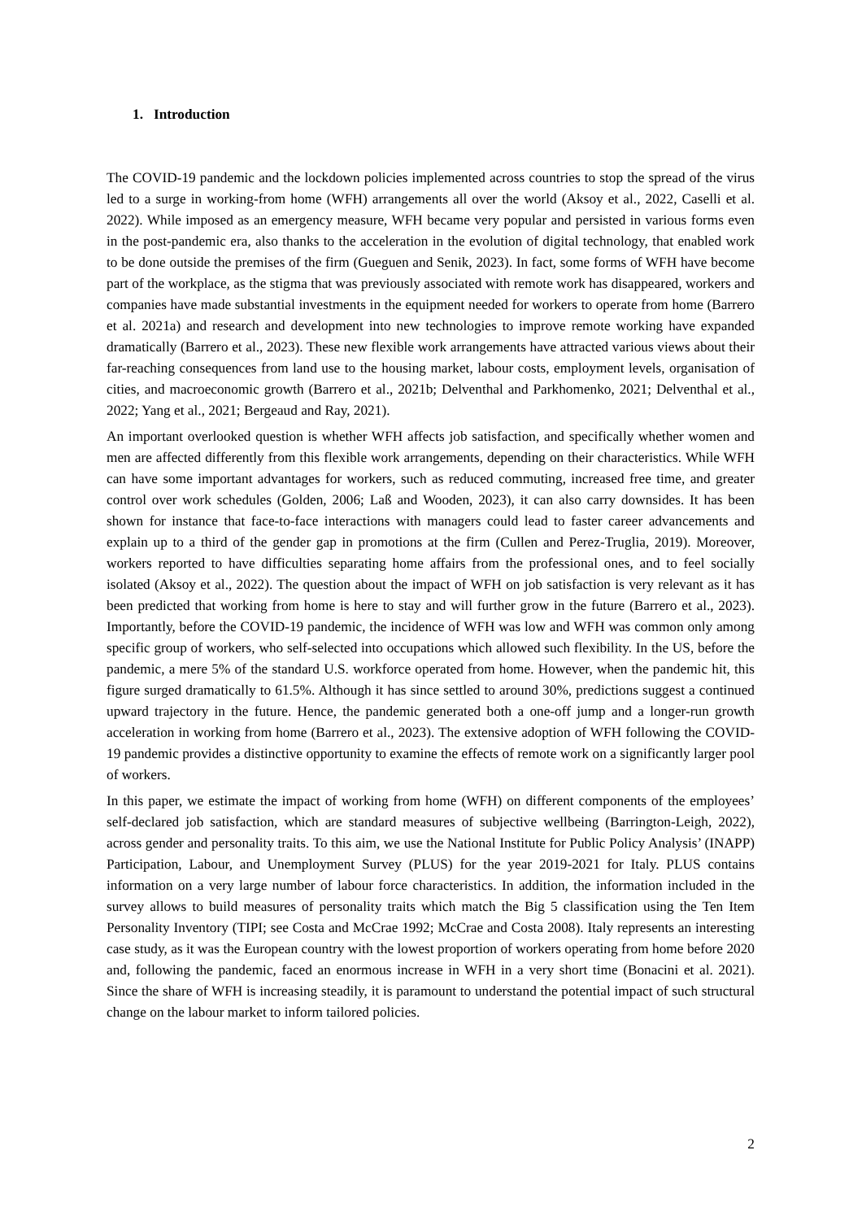1. Introduction
The COVID-19 pandemic and the lockdown policies implemented across countries to stop the spread of the virus led to a surge in working-from home (WFH) arrangements all over the world (Aksoy et al., 2022, Caselli et al. 2022). While imposed as an emergency measure, WFH became very popular and persisted in various forms even in the post-pandemic era, also thanks to the acceleration in the evolution of digital technology, that enabled work to be done outside the premises of the firm (Gueguen and Senik, 2023). In fact, some forms of WFH have become part of the workplace, as the stigma that was previously associated with remote work has disappeared, workers and companies have made substantial investments in the equipment needed for workers to operate from home (Barrero et al. 2021a) and research and development into new technologies to improve remote working have expanded dramatically (Barrero et al., 2023). These new flexible work arrangements have attracted various views about their far-reaching consequences from land use to the housing market, labour costs, employment levels, organisation of cities, and macroeconomic growth (Barrero et al., 2021b; Delventhal and Parkhomenko, 2021; Delventhal et al., 2022; Yang et al., 2021; Bergeaud and Ray, 2021).
An important overlooked question is whether WFH affects job satisfaction, and specifically whether women and men are affected differently from this flexible work arrangements, depending on their characteristics. While WFH can have some important advantages for workers, such as reduced commuting, increased free time, and greater control over work schedules (Golden, 2006; Laß and Wooden, 2023), it can also carry downsides. It has been shown for instance that face-to-face interactions with managers could lead to faster career advancements and explain up to a third of the gender gap in promotions at the firm (Cullen and Perez-Truglia, 2019). Moreover, workers reported to have difficulties separating home affairs from the professional ones, and to feel socially isolated (Aksoy et al., 2022). The question about the impact of WFH on job satisfaction is very relevant as it has been predicted that working from home is here to stay and will further grow in the future (Barrero et al., 2023). Importantly, before the COVID-19 pandemic, the incidence of WFH was low and WFH was common only among specific group of workers, who self-selected into occupations which allowed such flexibility. In the US, before the pandemic, a mere 5% of the standard U.S. workforce operated from home. However, when the pandemic hit, this figure surged dramatically to 61.5%. Although it has since settled to around 30%, predictions suggest a continued upward trajectory in the future. Hence, the pandemic generated both a one-off jump and a longer-run growth acceleration in working from home (Barrero et al., 2023). The extensive adoption of WFH following the COVID-19 pandemic provides a distinctive opportunity to examine the effects of remote work on a significantly larger pool of workers.
In this paper, we estimate the impact of working from home (WFH) on different components of the employees’ self-declared job satisfaction, which are standard measures of subjective wellbeing (Barrington-Leigh, 2022), across gender and personality traits. To this aim, we use the National Institute for Public Policy Analysis’ (INAPP) Participation, Labour, and Unemployment Survey (PLUS) for the year 2019-2021 for Italy. PLUS contains information on a very large number of labour force characteristics. In addition, the information included in the survey allows to build measures of personality traits which match the Big 5 classification using the Ten Item Personality Inventory (TIPI; see Costa and McCrae 1992; McCrae and Costa 2008). Italy represents an interesting case study, as it was the European country with the lowest proportion of workers operating from home before 2020 and, following the pandemic, faced an enormous increase in WFH in a very short time (Bonacini et al. 2021). Since the share of WFH is increasing steadily, it is paramount to understand the potential impact of such structural change on the labour market to inform tailored policies.
2